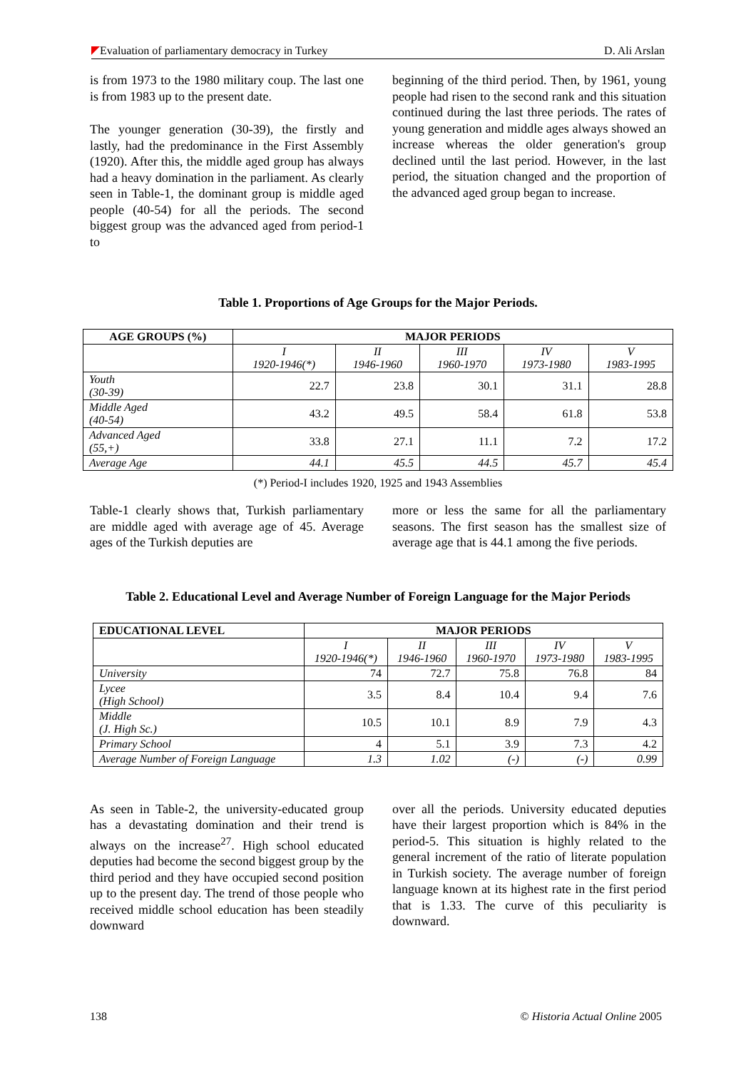Evaluation of parliamentary democracy in Turkey D. Ali Arslan
is from 1973 to the 1980 military coup. The last one is from 1983 up to the present date.
The younger generation (30-39), the firstly and lastly, had the predominance in the First Assembly (1920). After this, the middle aged group has always had a heavy domination in the parliament. As clearly seen in Table-1, the dominant group is middle aged people (40-54) for all the periods. The second biggest group was the advanced aged from period-1 to
beginning of the third period. Then, by 1961, young people had risen to the second rank and this situation continued during the last three periods. The rates of young generation and middle ages always showed an increase whereas the older generation's group declined until the last period. However, in the last period, the situation changed and the proportion of the advanced aged group began to increase.
Table 1. Proportions of Age Groups for the Major Periods.
| AGE GROUPS (%) | MAJOR PERIODS | | | | |
| --- | --- | --- | --- | --- | --- |
| | I 1920-1946(*) | II 1946-1960 | III 1960-1970 | IV 1973-1980 | V 1983-1995 |
| Youth (30-39) | 22.7 | 23.8 | 30.1 | 31.1 | 28.8 |
| Middle Aged (40-54) | 43.2 | 49.5 | 58.4 | 61.8 | 53.8 |
| Advanced Aged (55,+) | 33.8 | 27.1 | 11.1 | 7.2 | 17.2 |
| Average Age | 44.1 | 45.5 | 44.5 | 45.7 | 45.4 |
(*) Period-I includes 1920, 1925 and 1943 Assemblies
Table-1 clearly shows that, Turkish parliamentary are middle aged with average age of 45. Average ages of the Turkish deputies are
more or less the same for all the parliamentary seasons. The first season has the smallest size of average age that is 44.1 among the five periods.
Table 2. Educational Level and Average Number of Foreign Language for the Major Periods
| EDUCATIONAL LEVEL | MAJOR PERIODS | | | | |
| --- | --- | --- | --- | --- | --- |
| | I 1920-1946(*) | II 1946-1960 | III 1960-1970 | IV 1973-1980 | V 1983-1995 |
| University | 74 | 72.7 | 75.8 | 76.8 | 84 |
| Lycee (High School) | 3.5 | 8.4 | 10.4 | 9.4 | 7.6 |
| Middle (J. High Sc.) | 10.5 | 10.1 | 8.9 | 7.9 | 4.3 |
| Primary School | 4 | 5.1 | 3.9 | 7.3 | 4.2 |
| Average Number of Foreign Language | 1.3 | 1.02 | (-) | (-) | 0.99 |
As seen in Table-2, the university-educated group has a devastating domination and their trend is always on the increase<sup>27</sup>. High school educated deputies had become the second biggest group by the third period and they have occupied second position up to the present day. The trend of those people who received middle school education has been steadily downward
over all the periods. University educated deputies have their largest proportion which is 84% in the period-5. This situation is highly related to the general increment of the ratio of literate population in Turkish society. The average number of foreign language known at its highest rate in the first period that is 1.33. The curve of this peculiarity is downward.
138 © Historia Actual Online 2005